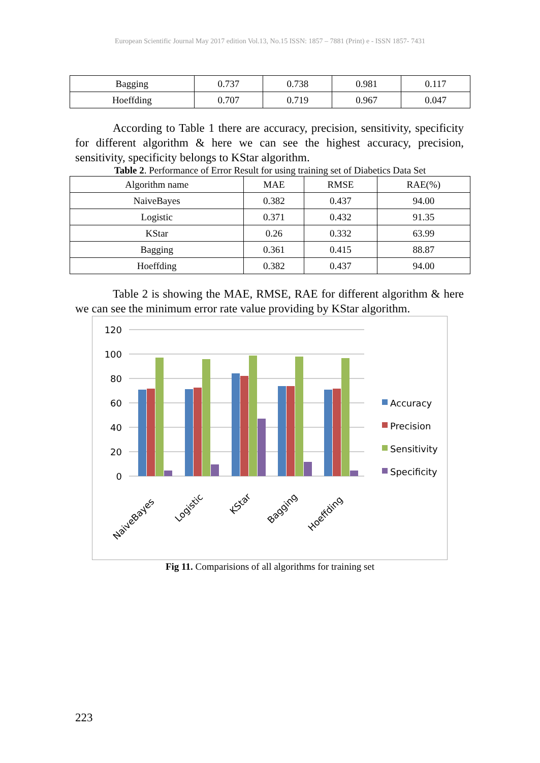European Scientific Journal May 2017 edition Vol.13, No.15 ISSN: 1857 – 7881 (Print) e - ISSN 1857- 7431
| Bagging | 0.737 | 0.738 | 0.981 | 0.117 |
| Hoeffding | 0.707 | 0.719 | 0.967 | 0.047 |
According to Table 1 there are accuracy, precision, sensitivity, specificity for different algorithm & here we can see the highest accuracy, precision, sensitivity, specificity belongs to KStar algorithm.
Table 2. Performance of Error Result for using training set of Diabetics Data Set
| Algorithm name | MAE | RMSE | RAE(%) |
| --- | --- | --- | --- |
| NaiveBayes | 0.382 | 0.437 | 94.00 |
| Logistic | 0.371 | 0.432 | 91.35 |
| KStar | 0.26 | 0.332 | 63.99 |
| Bagging | 0.361 | 0.415 | 88.87 |
| Hoeffding | 0.382 | 0.437 | 94.00 |
Table 2 is showing the MAE, RMSE, RAE for different algorithm & here we can see the minimum error rate value providing by KStar algorithm.
120
100
80
60
40
20
0
NaiveBayes
Logistic
KStar
Bagging
Hoeffding
Accuracy
Precision
Sensitivity
Specificity
Fig 11. Comparisions of all algorithms for training set
223